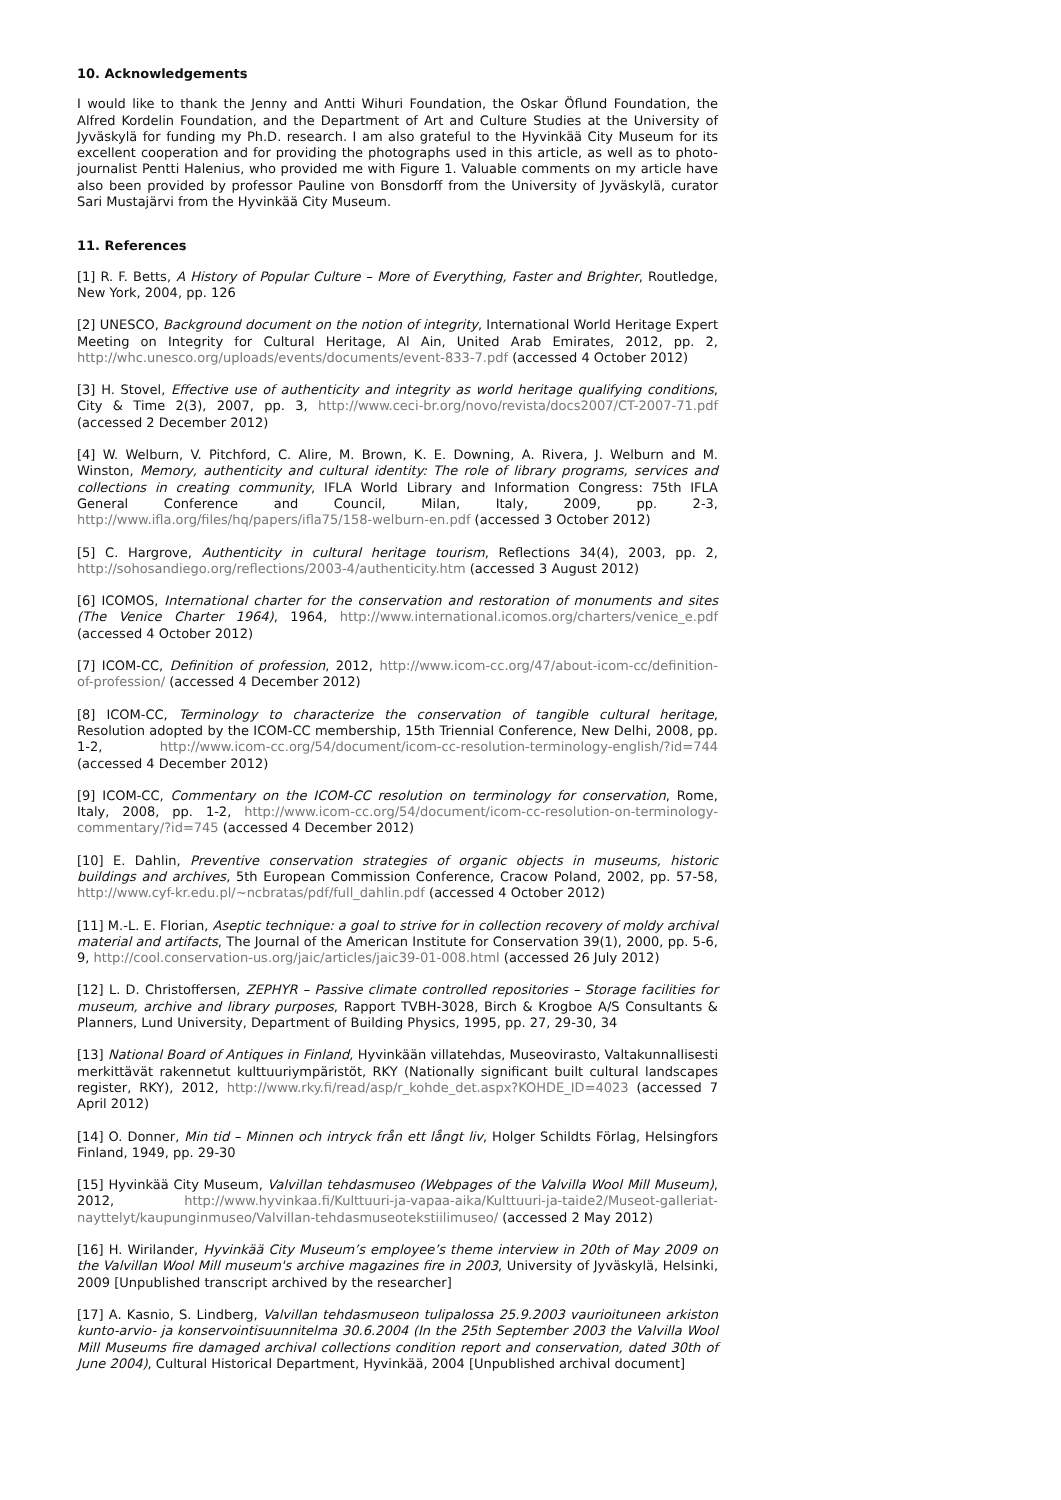10. Acknowledgements
I would like to thank the Jenny and Antti Wihuri Foundation, the Oskar Öflund Foundation, the Alfred Kordelin Foundation, and the Department of Art and Culture Studies at the University of Jyväskylä for funding my Ph.D. research. I am also grateful to the Hyvinkää City Museum for its excellent cooperation and for providing the photographs used in this article, as well as to photo-journalist Pentti Halenius, who provided me with Figure 1. Valuable comments on my article have also been provided by professor Pauline von Bonsdorff from the University of Jyväskylä, curator Sari Mustajärvi from the Hyvinkää City Museum.
11. References
[1] R. F. Betts, A History of Popular Culture – More of Everything, Faster and Brighter, Routledge, New York, 2004, pp. 126
[2] UNESCO, Background document on the notion of integrity, International World Heritage Expert Meeting on Integrity for Cultural Heritage, Al Ain, United Arab Emirates, 2012, pp. 2, http://whc.unesco.org/uploads/events/documents/event-833-7.pdf (accessed 4 October 2012)
[3] H. Stovel, Effective use of authenticity and integrity as world heritage qualifying conditions, City & Time 2(3), 2007, pp. 3, http://www.ceci-br.org/novo/revista/docs2007/CT-2007-71.pdf (accessed 2 December 2012)
[4] W. Welburn, V. Pitchford, C. Alire, M. Brown, K. E. Downing, A. Rivera, J. Welburn and M. Winston, Memory, authenticity and cultural identity: The role of library programs, services and collections in creating community, IFLA World Library and Information Congress: 75th IFLA General Conference and Council, Milan, Italy, 2009, pp. 2-3, http://www.ifla.org/files/hq/papers/ifla75/158-welburn-en.pdf (accessed 3 October 2012)
[5] C. Hargrove, Authenticity in cultural heritage tourism, Reflections 34(4), 2003, pp. 2, http://sohosandiego.org/reflections/2003-4/authenticity.htm (accessed 3 August 2012)
[6] ICOMOS, International charter for the conservation and restoration of monuments and sites (The Venice Charter 1964), 1964, http://www.international.icomos.org/charters/venice_e.pdf (accessed 4 October 2012)
[7] ICOM-CC, Definition of profession, 2012, http://www.icom-cc.org/47/about-icom-cc/definition-of-profession/ (accessed 4 December 2012)
[8] ICOM-CC, Terminology to characterize the conservation of tangible cultural heritage, Resolution adopted by the ICOM-CC membership, 15th Triennial Conference, New Delhi, 2008, pp. 1-2, http://www.icom-cc.org/54/document/icom-cc-resolution-terminology-english/?id=744 (accessed 4 December 2012)
[9] ICOM-CC, Commentary on the ICOM-CC resolution on terminology for conservation, Rome, Italy, 2008, pp. 1-2, http://www.icom-cc.org/54/document/icom-cc-resolution-on-terminology-commentary/?id=745 (accessed 4 December 2012)
[10] E. Dahlin, Preventive conservation strategies of organic objects in museums, historic buildings and archives, 5th European Commission Conference, Cracow Poland, 2002, pp. 57-58, http://www.cyf-kr.edu.pl/~ncbratas/pdf/full_dahlin.pdf (accessed 4 October 2012)
[11] M.-L. E. Florian, Aseptic technique: a goal to strive for in collection recovery of moldy archival material and artifacts, The Journal of the American Institute for Conservation 39(1), 2000, pp. 5-6, 9, http://cool.conservation-us.org/jaic/articles/jaic39-01-008.html (accessed 26 July 2012)
[12] L. D. Christoffersen, ZEPHYR – Passive climate controlled repositories – Storage facilities for museum, archive and library purposes, Rapport TVBH-3028, Birch & Krogboe A/S Consultants & Planners, Lund University, Department of Building Physics, 1995, pp. 27, 29-30, 34
[13] National Board of Antiques in Finland, Hyvinkään villatehdas, Museovirasto, Valtakunnallisesti merkittävät rakennetut kulttuuriympäristöt, RKY (Nationally significant built cultural landscapes register, RKY), 2012, http://www.rky.fi/read/asp/r_kohde_det.aspx?KOHDE_ID=4023 (accessed 7 April 2012)
[14] O. Donner, Min tid – Minnen och intryck från ett långt liv, Holger Schildts Förlag, Helsingfors Finland, 1949, pp. 29-30
[15] Hyvinkää City Museum, Valvillan tehdasmuseo (Webpages of the Valvilla Wool Mill Museum), 2012, http://www.hyvinkaa.fi/Kulttuuri-ja-vapaa-aika/Kulttuuri-ja-taide2/Museot-galleriat-nayttelyt/kaupunginmuseo/Valvillan-tehdasmuseotekstiilimuseo/ (accessed 2 May 2012)
[16] H. Wirilander, Hyvinkää City Museum’s employee’s theme interview in 20th of May 2009 on the Valvillan Wool Mill museum's archive magazines fire in 2003, University of Jyväskylä, Helsinki, 2009 [Unpublished transcript archived by the researcher]
[17] A. Kasnio, S. Lindberg, Valvillan tehdasmuseon tulipalossa 25.9.2003 vaurioituneen arkiston kunto-arvio- ja konservointisuunnitelma 30.6.2004 (In the 25th September 2003 the Valvilla Wool Mill Museums fire damaged archival collections condition report and conservation, dated 30th of June 2004), Cultural Historical Department, Hyvinkää, 2004 [Unpublished archival document]